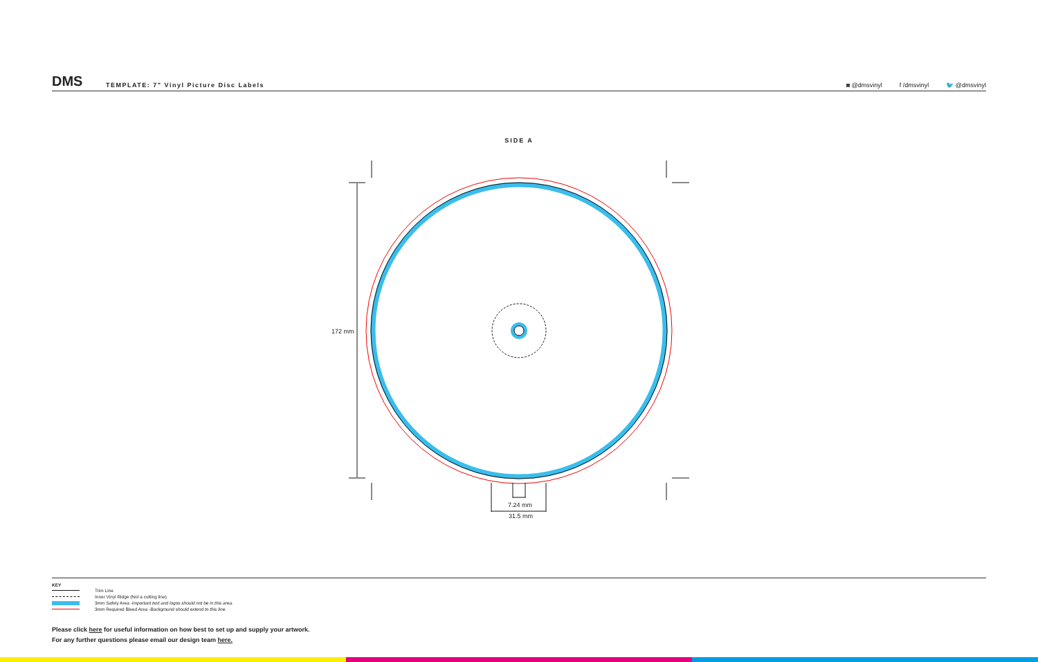DMS
TEMPLATE: 7" Vinyl Picture Disc Labels
◙ @dmsvinyl f /dmsvinyl 🐦 @dmsvinyl
SIDE A
172 mm
7.24 mm
31.5 mm
KEY
Trim Line
Inner Vinyl Ridge (Not a cutting line)
3mm Safety Area - Important text and logos should not be in this area.
3mm Required Bleed Area - Background should extend to this line.
Please click here for useful information on how best to set up and supply your artwork.
For any further questions please email our design team here.